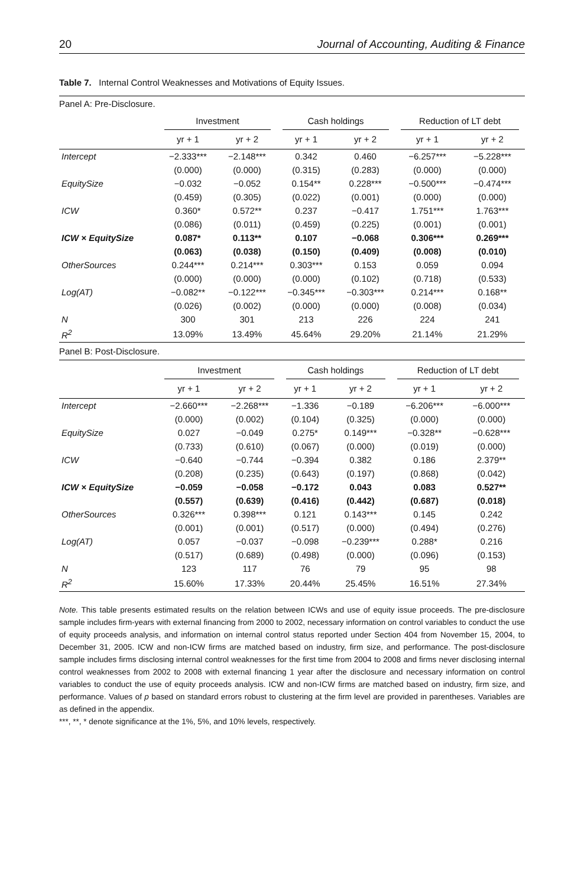20 Journal of Accounting, Auditing & Finance
Table 7. Internal Control Weaknesses and Motivations of Equity Issues.
Panel A: Pre-Disclosure.
| | Investment | | Cash holdings | | Reduction of LT debt | |
| --- | --- | --- | --- | --- | --- | --- |
| | yr + 1 | yr + 2 | yr + 1 | yr + 2 | yr + 1 | yr + 2 |
| Intercept | −2.333*** | −2.148*** | 0.342 | 0.460 | −6.257*** | −5.228*** |
| | (0.000) | (0.000) | (0.315) | (0.283) | (0.000) | (0.000) |
| EquitySize | −0.032 | −0.052 | 0.154** | 0.228*** | −0.500*** | −0.474*** |
| | (0.459) | (0.305) | (0.022) | (0.001) | (0.000) | (0.000) |
| ICW | 0.360* | 0.572** | 0.237 | −0.417 | 1.751*** | 1.763*** |
| | (0.086) | (0.011) | (0.459) | (0.225) | (0.001) | (0.001) |
| ICW × EquitySize | 0.087* | 0.113** | 0.107 | −0.068 | 0.306*** | 0.269*** |
| | (0.063) | (0.038) | (0.150) | (0.409) | (0.008) | (0.010) |
| OtherSources | 0.244*** | 0.214*** | 0.303*** | 0.153 | 0.059 | 0.094 |
| | (0.000) | (0.000) | (0.000) | (0.102) | (0.718) | (0.533) |
| Log(AT) | −0.082** | −0.122*** | −0.345*** | −0.303*** | 0.214*** | 0.168** |
| | (0.026) | (0.002) | (0.000) | (0.000) | (0.008) | (0.034) |
| N | 300 | 301 | 213 | 226 | 224 | 241 |
| R<sup>2</sup> | 13.09% | 13.49% | 45.64% | 29.20% | 21.14% | 21.29% |
Panel B: Post-Disclosure.
| | Investment | | Cash holdings | | Reduction of LT debt | |
| --- | --- | --- | --- | --- | --- | --- |
| | yr + 1 | yr + 2 | yr + 1 | yr + 2 | yr + 1 | yr + 2 |
| Intercept | −2.660*** | −2.268*** | −1.336 | −0.189 | −6.206*** | −6.000*** |
| | (0.000) | (0.002) | (0.104) | (0.325) | (0.000) | (0.000) |
| EquitySize | 0.027 | −0.049 | 0.275* | 0.149*** | −0.328** | −0.628*** |
| | (0.733) | (0.610) | (0.067) | (0.000) | (0.019) | (0.000) |
| ICW | −0.640 | −0.744 | −0.394 | 0.382 | 0.186 | 2.379** |
| | (0.208) | (0.235) | (0.643) | (0.197) | (0.868) | (0.042) |
| ICW × EquitySize | −0.059 | −0.058 | −0.172 | 0.043 | 0.083 | 0.527** |
| | (0.557) | (0.639) | (0.416) | (0.442) | (0.687) | (0.018) |
| OtherSources | 0.326*** | 0.398*** | 0.121 | 0.143*** | 0.145 | 0.242 |
| | (0.001) | (0.001) | (0.517) | (0.000) | (0.494) | (0.276) |
| Log(AT) | 0.057 | −0.037 | −0.098 | −0.239*** | 0.288* | 0.216 |
| | (0.517) | (0.689) | (0.498) | (0.000) | (0.096) | (0.153) |
| N | 123 | 117 | 76 | 79 | 95 | 98 |
| R<sup>2</sup> | 15.60% | 17.33% | 20.44% | 25.45% | 16.51% | 27.34% |
Note. This table presents estimated results on the relation between ICWs and use of equity issue proceeds. The pre-disclosure sample includes firm-years with external financing from 2000 to 2002, necessary information on control variables to conduct the use of equity proceeds analysis, and information on internal control status reported under Section 404 from November 15, 2004, to December 31, 2005. ICW and non-ICW firms are matched based on industry, firm size, and performance. The post-disclosure sample includes firms disclosing internal control weaknesses for the first time from 2004 to 2008 and firms never disclosing internal control weaknesses from 2002 to 2008 with external financing 1 year after the disclosure and necessary information on control variables to conduct the use of equity proceeds analysis. ICW and non-ICW firms are matched based on industry, firm size, and performance. Values of p based on standard errors robust to clustering at the firm level are provided in parentheses. Variables are as defined in the appendix.
***, **, * denote significance at the 1%, 5%, and 10% levels, respectively.